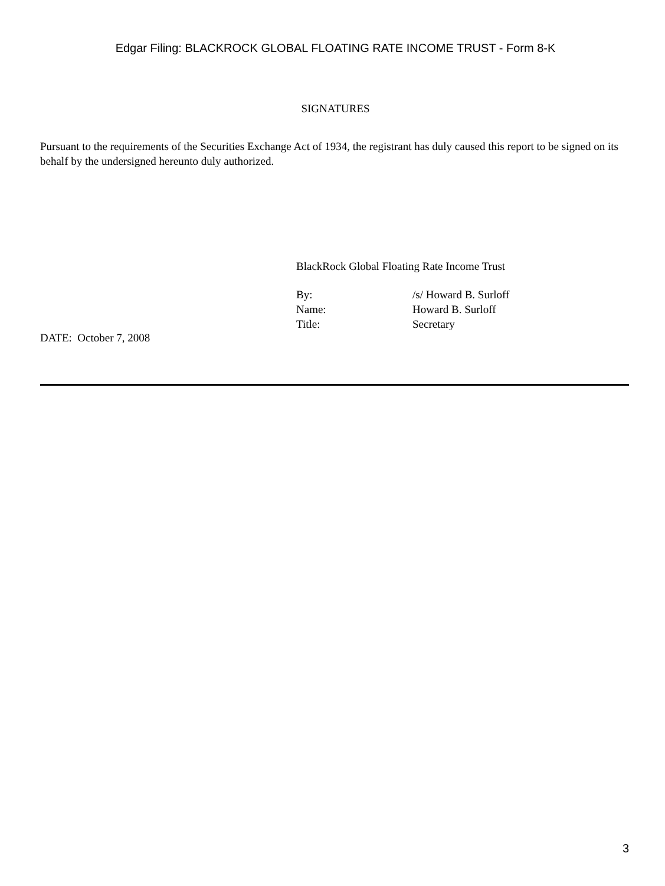Edgar Filing: BLACKROCK GLOBAL FLOATING RATE INCOME TRUST - Form 8-K
SIGNATURES
Pursuant to the requirements of the Securities Exchange Act of 1934, the registrant has duly caused this report to be signed on its behalf by the undersigned hereunto duly authorized.
BlackRock Global Floating Rate Income Trust
| By: | /s/ Howard B. Surloff |
| Name: | Howard B. Surloff |
| Title: | Secretary |
DATE: October 7, 2008
3